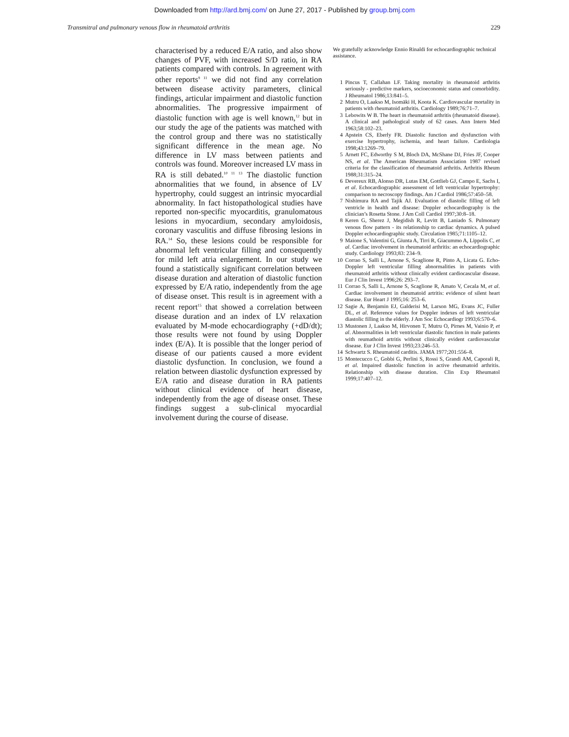Downloaded from http://ard.bmj.com/ on June 27, 2017 - Published by group.bmj.com
Transmitral and pulmonary venous flow in rheumatoid arthritis 229
characterised by a reduced E/A ratio, and also show changes of PVF, with increased S/D ratio, in RA patients compared with controls. In agreement with other reports<sup>9 11</sup> we did not find any correlation between disease activity parameters, clinical findings, articular impairment and diastolic function abnormalities. The progressive impairment of diastolic function with age is well known,<sup>12</sup> but in our study the age of the patients was matched with the control group and there was no statistically significant difference in the mean age. No difference in LV mass between patients and controls was found. Moreover increased LV mass in RA is still debated.<sup>10 11 13</sup> The diastolic function abnormalities that we found, in absence of LV hypertrophy, could suggest an intrinsic myocardial abnormality. In fact histopathological studies have reported non-specific myocarditis, granulomatous lesions in myocardium, secondary amyloidosis, coronary vasculitis and diffuse fibrosing lesions in RA.<sup>14</sup> So, these lesions could be responsible for abnormal left ventricular filling and consequently for mild left atria enlargement. In our study we found a statistically significant correlation between disease duration and alteration of diastolic function expressed by E/A ratio, independently from the age of disease onset. This result is in agreement with a recent report<sup>15</sup> that showed a correlation between disease duration and an index of LV relaxation evaluated by M-mode echocardiography (+dD/dt); those results were not found by using Doppler index (E/A). It is possible that the longer period of disease of our patients caused a more evident diastolic dysfunction. In conclusion, we found a relation between diastolic dysfunction expressed by E/A ratio and disease duration in RA patients without clinical evidence of heart disease, independently from the age of disease onset. These findings suggest a sub-clinical myocardial involvement during the course of disease.
We gratefully acknowledge Ennio Rinaldi for echocardiographic technical assistance.
1 Pincus T, Callahan LF. Taking mortality in rheumatoid arthritis seriously - predictive markers, socioeconomic status and comorbidity. J Rheumatol 1986;13:841–5.
2 Mutru O, Laakso M, Isomäki H, Koota K. Cardiovascular mortality in patients with rheumatoid arthritis. Cardiology 1989;76:71–7.
3 Lebowits W B. The heart in rheumatoid arthritis (rheumatoid disease). A clinical and pathological study of 62 cases. Ann Intern Med 1963;58:102–23.
4 Apstein CS, Eberly FR. Diastolic function and dysfunction with exercise hypertrophy, ischemia, and heart failure. Cardiologia 1998;43:1269–79.
5 Arnett FC, Edworthy S M, Bloch DA, McShane DJ, Fries JF, Cooper NS, et al. The American Rheumatism Association 1987 revised criteria for the classification of rheumatoid arthritis. Arthritis Rheum 1988;31:315–24.
6 Devereux RB, Alonso DR, Lutas EM, Gottlieb GJ, Campo E, Sachs I, et al. Echocardiographic assessment of left ventricular hypertrophy: comparison to necroscopy findings. Am J Cardiol 1986;57:450–58.
7 Nishimura RA and Tajik AJ. Evaluation of diastolic filling of left ventricle in health and disease: Doppler echocardiography is the clinician’s Rosetta Stone. J Am Coll Cardiol 1997;30:8–18.
8 Keren G, Sherez J, Megidish R, Levitt B, Laniado S. Pulmonary venous flow pattern - its relationship to cardiac dynamics. A pulsed Doppler echocardiographic study. Circulation 1985;71:1105–12.
9 Maione S, Valentini G, Giunta A, Tirri R, Giacummo A, Lippolis C, et al. Cardiac involvement in rheumatoid arthritis: an echocardiographic study. Cardiology 1993;83: 234–9.
10 Corrao S, Sallì L, Arnone S, Scaglione R, Pinto A, Licata G. Echo-Doppler left ventricular filling abnormalities in patients with rheumatoid arthritis without clinically evident cardiocascular disease. Eur J Clin Invest 1996;26: 293–7.
11 Corrao S, Salli L, Arnone S, Scaglione R, Amato V, Cecala M, et al. Cardiac involvement in rheumatoid artritis: evidence of silent heart disease. Eur Heart J 1995;16: 253–6.
12 Sagie A, Benjamin EJ, Galderisi M, Larson MG, Evans JC, Fuller DL, et al. Reference values for Doppler indexes of left ventricular diastolic filling in the elderly. J Am Soc Echocardiogr 1993;6:570–6.
13 Mustonen J, Laakso M, Hirvonen T, Mutru O, Pirnes M, Vainio P, et al. Abnormalities in left ventricular diastolic function in male patients with reumathoid artritis without clinically evident cardiovascular disease. Eur J Clin Invest 1993;23:246–53.
14 Schwartz S. Rheumatoid carditis. JAMA 1977;201:556–8.
15 Montecucco C, Gobbi G, Perlini S, Rossi S, Grandi AM, Caporali R, et al. Impaired diastolic function in active rheumatoid arthritis. Relationship with disease duration. Clin Exp Rheumatol 1999;17:407–12.